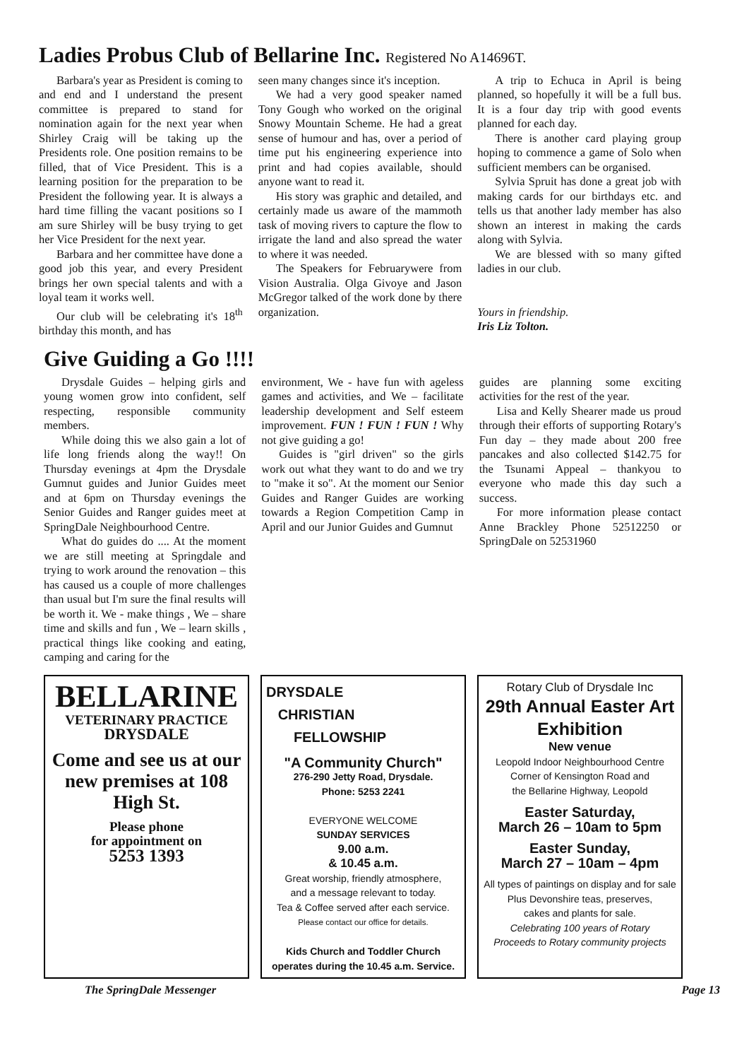Ladies Probus Club of Bellarine Inc. Registered No A14696T.
Barbara's year as President is coming to and end and I understand the present committee is prepared to stand for nomination again for the next year when Shirley Craig will be taking up the Presidents role. One position remains to be filled, that of Vice President. This is a learning position for the preparation to be President the following year. It is always a hard time filling the vacant positions so I am sure Shirley will be busy trying to get her Vice President for the next year.
Barbara and her committee have done a good job this year, and every President brings her own special talents and with a loyal team it works well.
Our club will be celebrating it's 18<sup>th</sup> birthday this month, and has
seen many changes since it's inception.
We had a very good speaker named Tony Gough who worked on the original Snowy Mountain Scheme. He had a great sense of humour and has, over a period of time put his engineering experience into print and had copies available, should anyone want to read it.
His story was graphic and detailed, and certainly made us aware of the mammoth task of moving rivers to capture the flow to irrigate the land and also spread the water to where it was needed.
The Speakers for Februarywere from Vision Australia. Olga Givoye and Jason McGregor talked of the work done by there organization.
A trip to Echuca in April is being planned, so hopefully it will be a full bus. It is a four day trip with good events planned for each day.
There is another card playing group hoping to commence a game of Solo when sufficient members can be organised.
Sylvia Spruit has done a great job with making cards for our birthdays etc. and tells us that another lady member has also shown an interest in making the cards along with Sylvia.
We are blessed with so many gifted ladies in our club.
Yours in friendship.
Iris Liz Tolton.
Give Guiding a Go !!!!
Drysdale Guides – helping girls and young women grow into confident, self respecting, responsible community members.
While doing this we also gain a lot of life long friends along the way!! On Thursday evenings at 4pm the Drysdale Gumnut guides and Junior Guides meet and at 6pm on Thursday evenings the Senior Guides and Ranger guides meet at SpringDale Neighbourhood Centre.
What do guides do .... At the moment we are still meeting at Springdale and trying to work around the renovation – this has caused us a couple of more challenges than usual but I'm sure the final results will be worth it. We - make things , We – share time and skills and fun , We – learn skills , practical things like cooking and eating, camping and caring for the
environment, We - have fun with ageless games and activities, and We – facilitate leadership development and Self esteem improvement. FUN ! FUN ! FUN ! Why not give guiding a go!
Guides is "girl driven" so the girls work out what they want to do and we try to "make it so". At the moment our Senior Guides and Ranger Guides are working towards a Region Competition Camp in April and our Junior Guides and Gumnut
guides are planning some exciting activities for the rest of the year.
Lisa and Kelly Shearer made us proud through their efforts of supporting Rotary's Fun day – they made about 200 free pancakes and also collected $142.75 for the Tsunami Appeal – thankyou to everyone who made this day such a success.
For more information please contact Anne Brackley Phone 52512250 or SpringDale on 52531960
BELLARINE
VETERINARY PRACTICE
DRYSDALE
Come and see us at our new premises at 108 High St.
Please phone
for appointment on
5253 1393
DRYSDALE
CHRISTIAN
FELLOWSHIP
"A Community Church"
276-290 Jetty Road, Drysdale.
Phone: 5253 2241
EVERYONE WELCOME
SUNDAY SERVICES
9.00 a.m.
& 10.45 a.m.
Great worship, friendly atmosphere,
and a message relevant to today.
Tea & Coffee served after each service.
Please contact our office for details.
Kids Church and Toddler Church operates during the 10.45 a.m. Service.
Rotary Club of Drysdale Inc
29th Annual Easter Art Exhibition
New venue
Leopold Indoor Neighbourhood Centre
Corner of Kensington Road and
the Bellarine Highway, Leopold
Easter Saturday,
March 26 – 10am to 5pm
Easter Sunday,
March 27 – 10am – 4pm
All types of paintings on display and for sale
Plus Devonshire teas, preserves,
cakes and plants for sale.
Celebrating 100 years of Rotary
Proceeds to Rotary community projects
The SpringDale Messenger Page 13